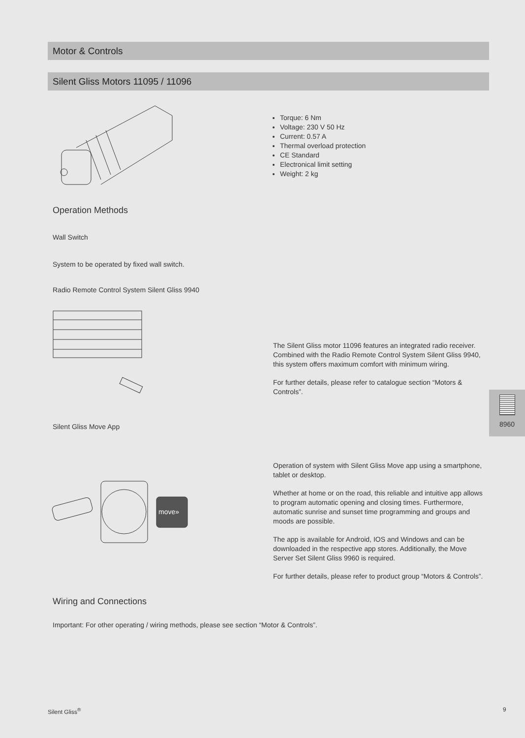Motor & Controls
Silent Gliss Motors 11095 / 11096
Torque: 6 Nm
Voltage: 230 V 50 Hz
Current: 0.57 A
Thermal overload protection
CE Standard
Electronical limit setting
Weight: 2 kg
Operation Methods
Wall Switch
System to be operated by fixed wall switch.
Radio Remote Control System Silent Gliss 9940
The Silent Gliss motor 11096 features an integrated radio receiver. Combined with the Radio Remote Control System Silent Gliss 9940, this system offers maximum comfort with minimum wiring.
For further details, please refer to catalogue section “Motors & Controls”.
8960
Silent Gliss Move App
move»
Operation of system with Silent Gliss Move app using a smartphone, tablet or desktop.
Whether at home or on the road, this reliable and intuitive app allows to program automatic opening and closing times. Furthermore, automatic sunrise and sunset time programming and groups and moods are possible.
The app is available for Android, IOS and Windows and can be downloaded in the respective app stores. Additionally, the Move Server Set Silent Gliss 9960 is required.
For further details, please refer to product group “Motors & Controls”.
Wiring and Connections
Important: For other operating / wiring methods, please see section “Motor & Controls”.
Silent Gliss<sup>®</sup> 9